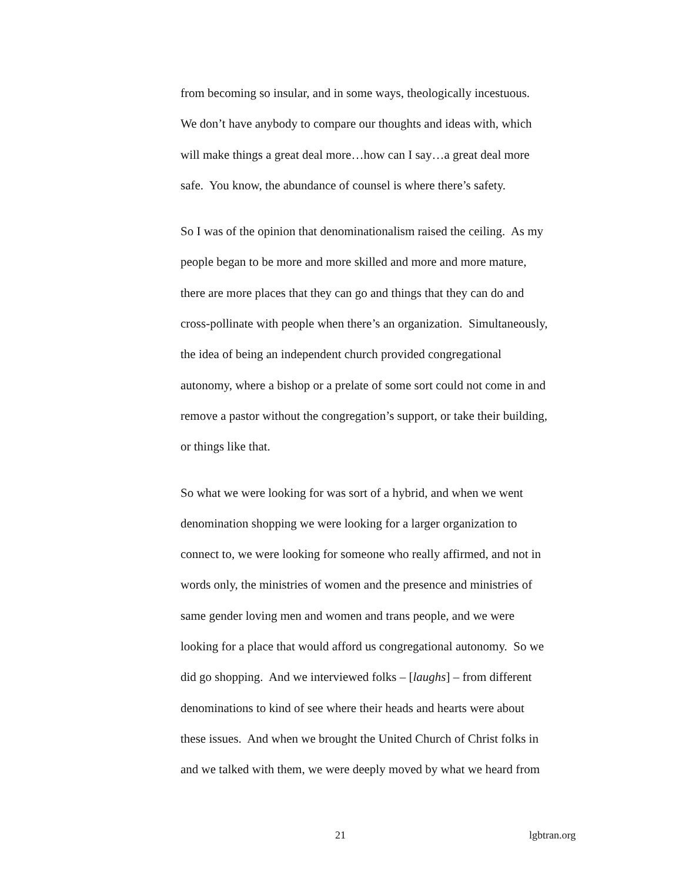from becoming so insular, and in some ways, theologically incestuous.
We don’t have anybody to compare our thoughts and ideas with, which
will make things a great deal more…how can I say…a great deal more
safe. You know, the abundance of counsel is where there’s safety.
So I was of the opinion that denominationalism raised the ceiling. As my
people began to be more and more skilled and more and more mature,
there are more places that they can go and things that they can do and
cross-pollinate with people when there’s an organization. Simultaneously,
the idea of being an independent church provided congregational
autonomy, where a bishop or a prelate of some sort could not come in and
remove a pastor without the congregation’s support, or take their building,
or things like that.
So what we were looking for was sort of a hybrid, and when we went
denomination shopping we were looking for a larger organization to
connect to, we were looking for someone who really affirmed, and not in
words only, the ministries of women and the presence and ministries of
same gender loving men and women and trans people, and we were
looking for a place that would afford us congregational autonomy. So we
did go shopping. And we interviewed folks – [laughs] – from different
denominations to kind of see where their heads and hearts were about
these issues. And when we brought the United Church of Christ folks in
and we talked with them, we were deeply moved by what we heard from
21 lgbtran.org